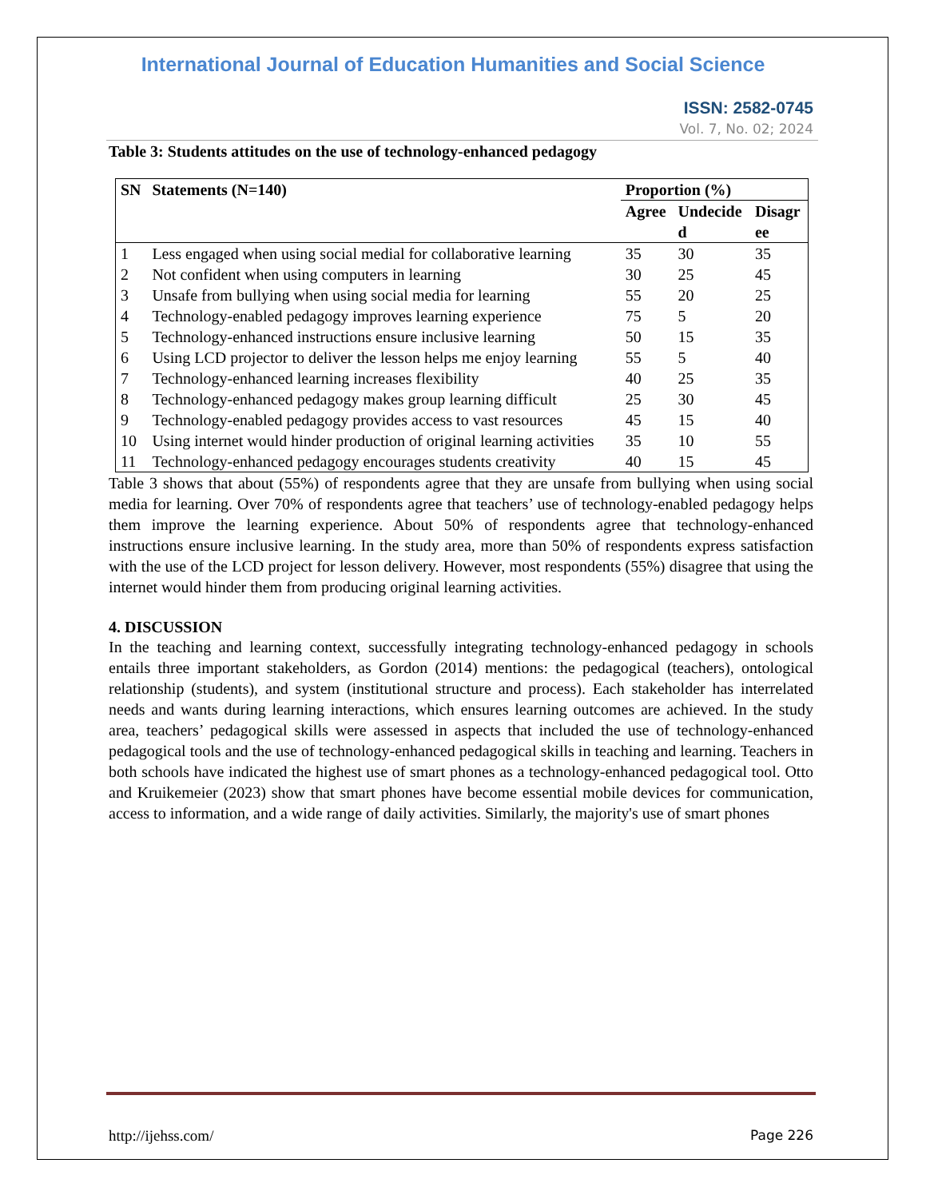International Journal of Education Humanities and Social Science
ISSN: 2582-0745
Vol. 7, No. 02; 2024
Table 3: Students attitudes on the use of technology-enhanced pedagogy
| SN | Statements (N=140) | Proportion (%) | | |
| --- | --- | --- | --- | --- |
| | | Agree | Undecide d | Disagr ee |
| 1 | Less engaged when using social medial for collaborative learning | 35 | 30 | 35 |
| 2 | Not confident when using computers in learning | 30 | 25 | 45 |
| 3 | Unsafe from bullying when using social media for learning | 55 | 20 | 25 |
| 4 | Technology-enabled pedagogy improves learning experience | 75 | 5 | 20 |
| 5 | Technology-enhanced instructions ensure inclusive learning | 50 | 15 | 35 |
| 6 | Using LCD projector to deliver the lesson helps me enjoy learning | 55 | 5 | 40 |
| 7 | Technology-enhanced learning increases flexibility | 40 | 25 | 35 |
| 8 | Technology-enhanced pedagogy makes group learning difficult | 25 | 30 | 45 |
| 9 | Technology-enabled pedagogy provides access to vast resources | 45 | 15 | 40 |
| 10 | Using internet would hinder production of original learning activities | 35 | 10 | 55 |
| 11 | Technology-enhanced pedagogy encourages students creativity | 40 | 15 | 45 |
Table 3 shows that about (55%) of respondents agree that they are unsafe from bullying when using social media for learning. Over 70% of respondents agree that teachers’ use of technology-enabled pedagogy helps them improve the learning experience. About 50% of respondents agree that technology-enhanced instructions ensure inclusive learning. In the study area, more than 50% of respondents express satisfaction with the use of the LCD project for lesson delivery. However, most respondents (55%) disagree that using the internet would hinder them from producing original learning activities.
4. DISCUSSION
In the teaching and learning context, successfully integrating technology-enhanced pedagogy in schools entails three important stakeholders, as Gordon (2014) mentions: the pedagogical (teachers), ontological relationship (students), and system (institutional structure and process). Each stakeholder has interrelated needs and wants during learning interactions, which ensures learning outcomes are achieved. In the study area, teachers’ pedagogical skills were assessed in aspects that included the use of technology-enhanced pedagogical tools and the use of technology-enhanced pedagogical skills in teaching and learning. Teachers in both schools have indicated the highest use of smart phones as a technology-enhanced pedagogical tool. Otto and Kruikemeier (2023) show that smart phones have become essential mobile devices for communication, access to information, and a wide range of daily activities. Similarly, the majority's use of smart phones
http://ijehss.com/ Page 226